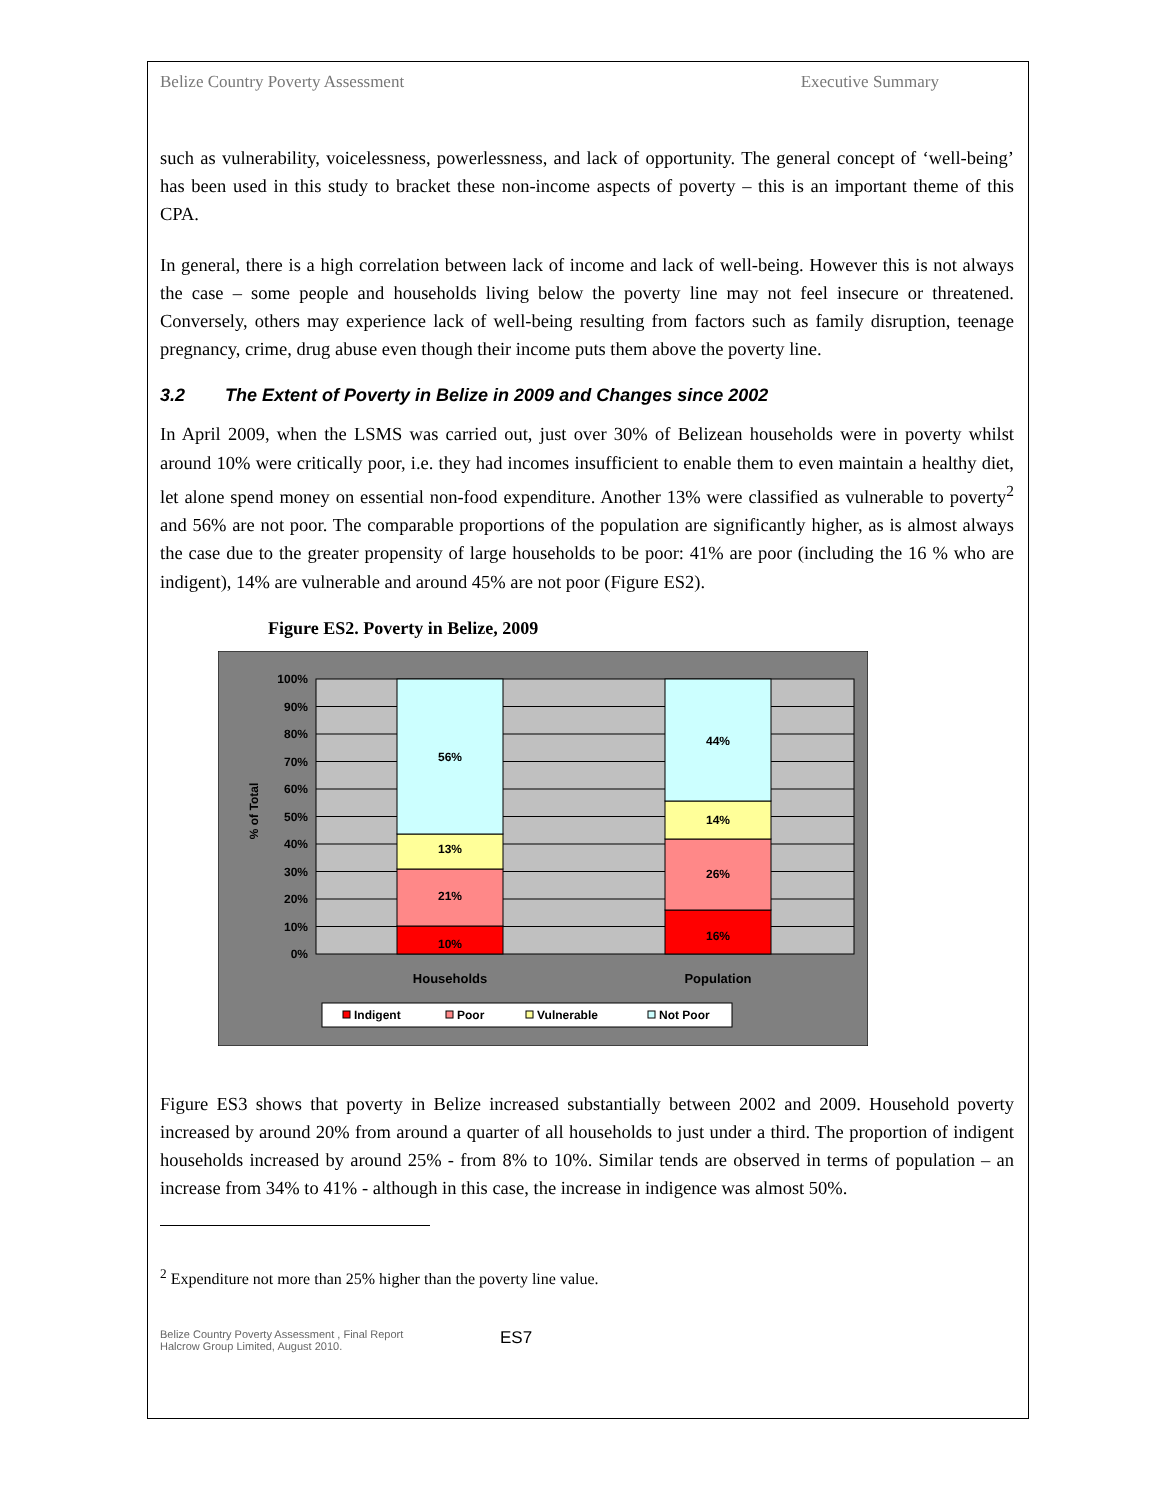Belize Country Poverty Assessment Executive Summary
such as vulnerability, voicelessness, powerlessness, and lack of opportunity. The general concept of ‘well-being’ has been used in this study to bracket these non-income aspects of poverty – this is an important theme of this CPA.
In general, there is a high correlation between lack of income and lack of well-being. However this is not always the case – some people and households living below the poverty line may not feel insecure or threatened. Conversely, others may experience lack of well-being resulting from factors such as family disruption, teenage pregnancy, crime, drug abuse even though their income puts them above the poverty line.
3.2 The Extent of Poverty in Belize in 2009 and Changes since 2002
In April 2009, when the LSMS was carried out, just over 30% of Belizean households were in poverty whilst around 10% were critically poor, i.e. they had incomes insufficient to enable them to even maintain a healthy diet, let alone spend money on essential non-food expenditure. Another 13% were classified as vulnerable to poverty<sup>2</sup> and 56% are not poor. The comparable proportions of the population are significantly higher, as is almost always the case due to the greater propensity of large households to be poor: 41% are poor (including the 16 % who are indigent), 14% are vulnerable and around 45% are not poor (Figure ES2).
Figure ES2. Poverty in Belize, 2009
10%
21%
13%
56%
16%
26%
14%
44%
Households
Population
0%
10%
20%
30%
40%
50%
60%
70%
80%
90%
100%
% of Total
Indigent
Poor
Vulnerable
Not Poor
Figure ES3 shows that poverty in Belize increased substantially between 2002 and 2009. Household poverty increased by around 20% from around a quarter of all households to just under a third. The proportion of indigent households increased by around 25% - from 8% to 10%. Similar tends are observed in terms of population – an increase from 34% to 41% - although in this case, the increase in indigence was almost 50%.
<sup>2</sup> Expenditure not more than 25% higher than the poverty line value.
Belize Country Poverty Assessment , Final Report
Halcrow Group Limited, August 2010.
ES7